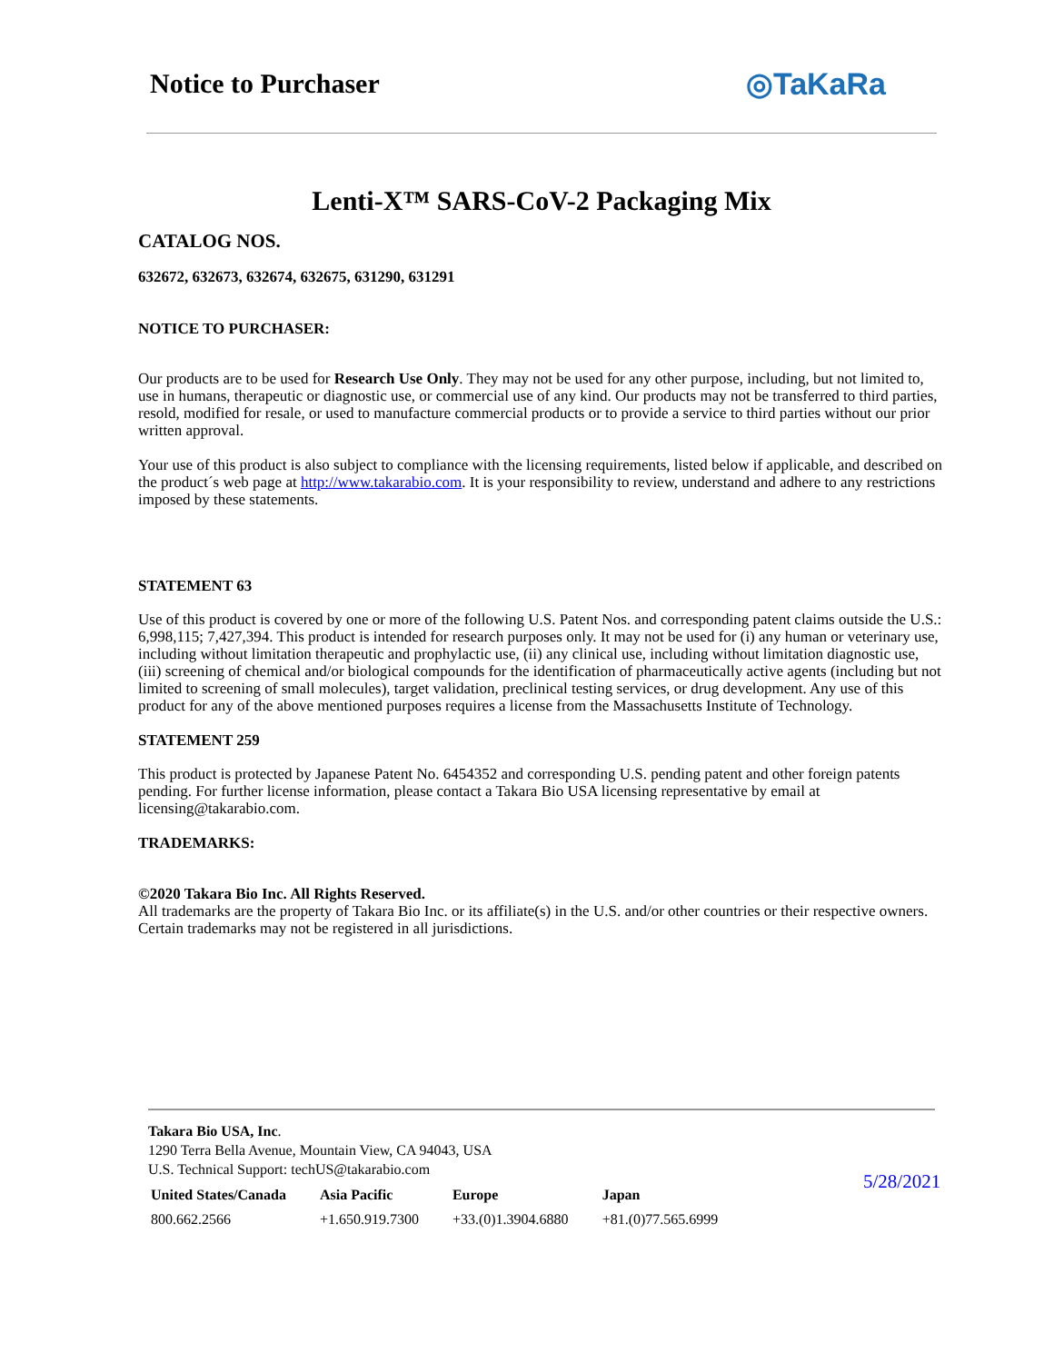Notice to Purchaser ◎TaKaRa
Lenti-X™ SARS-CoV-2 Packaging Mix
CATALOG NOS.
632672, 632673, 632674, 632675, 631290, 631291
NOTICE TO PURCHASER:
Our products are to be used for Research Use Only. They may not be used for any other purpose, including, but not limited to, use in humans, therapeutic or diagnostic use, or commercial use of any kind. Our products may not be transferred to third parties, resold, modified for resale, or used to manufacture commercial products or to provide a service to third parties without our prior written approval.
Your use of this product is also subject to compliance with the licensing requirements, listed below if applicable, and described on the product´s web page at http://www.takarabio.com. It is your responsibility to review, understand and adhere to any restrictions imposed by these statements.
STATEMENT 63
Use of this product is covered by one or more of the following U.S. Patent Nos. and corresponding patent claims outside the U.S.: 6,998,115; 7,427,394. This product is intended for research purposes only. It may not be used for (i) any human or veterinary use, including without limitation therapeutic and prophylactic use, (ii) any clinical use, including without limitation diagnostic use, (iii) screening of chemical and/or biological compounds for the identification of pharmaceutically active agents (including but not limited to screening of small molecules), target validation, preclinical testing services, or drug development. Any use of this product for any of the above mentioned purposes requires a license from the Massachusetts Institute of Technology.
STATEMENT 259
This product is protected by Japanese Patent No. 6454352 and corresponding U.S. pending patent and other foreign patents pending. For further license information, please contact a Takara Bio USA licensing representative by email at licensing@takarabio.com.
TRADEMARKS:
©2020 Takara Bio Inc. All Rights Reserved.
All trademarks are the property of Takara Bio Inc. or its affiliate(s) in the U.S. and/or other countries or their respective owners. Certain trademarks may not be registered in all jurisdictions.
Takara Bio USA, Inc.
1290 Terra Bella Avenue, Mountain View, CA 94043, USA
U.S. Technical Support: techUS@takarabio.com
| United States/Canada | Asia Pacific | Europe | Japan |
| --- | --- | --- | --- |
| 800.662.2566 | +1.650.919.7300 | +33.(0)1.3904.6880 | +81.(0)77.565.6999 |
5/28/2021